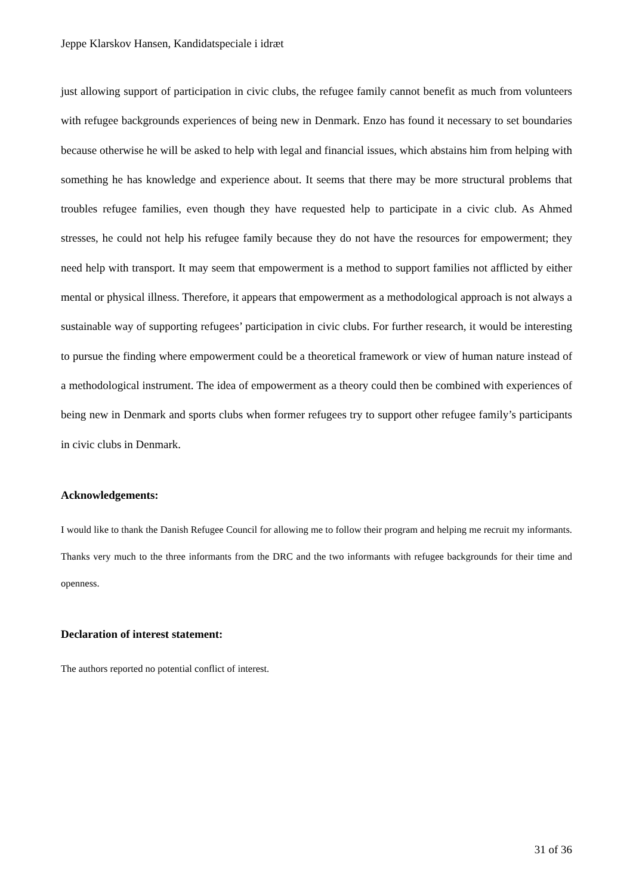Jeppe Klarskov Hansen, Kandidatspeciale i idræt
just allowing support of participation in civic clubs, the refugee family cannot benefit as much from volunteers with refugee backgrounds experiences of being new in Denmark. Enzo has found it necessary to set boundaries because otherwise he will be asked to help with legal and financial issues, which abstains him from helping with something he has knowledge and experience about. It seems that there may be more structural problems that troubles refugee families, even though they have requested help to participate in a civic club. As Ahmed stresses, he could not help his refugee family because they do not have the resources for empowerment; they need help with transport. It may seem that empowerment is a method to support families not afflicted by either mental or physical illness. Therefore, it appears that empowerment as a methodological approach is not always a sustainable way of supporting refugees’ participation in civic clubs. For further research, it would be interesting to pursue the finding where empowerment could be a theoretical framework or view of human nature instead of a methodological instrument. The idea of empowerment as a theory could then be combined with experiences of being new in Denmark and sports clubs when former refugees try to support other refugee family’s participants in civic clubs in Denmark.
Acknowledgements:
I would like to thank the Danish Refugee Council for allowing me to follow their program and helping me recruit my informants. Thanks very much to the three informants from the DRC and the two informants with refugee backgrounds for their time and openness.
Declaration of interest statement:
The authors reported no potential conflict of interest.
31 of 36